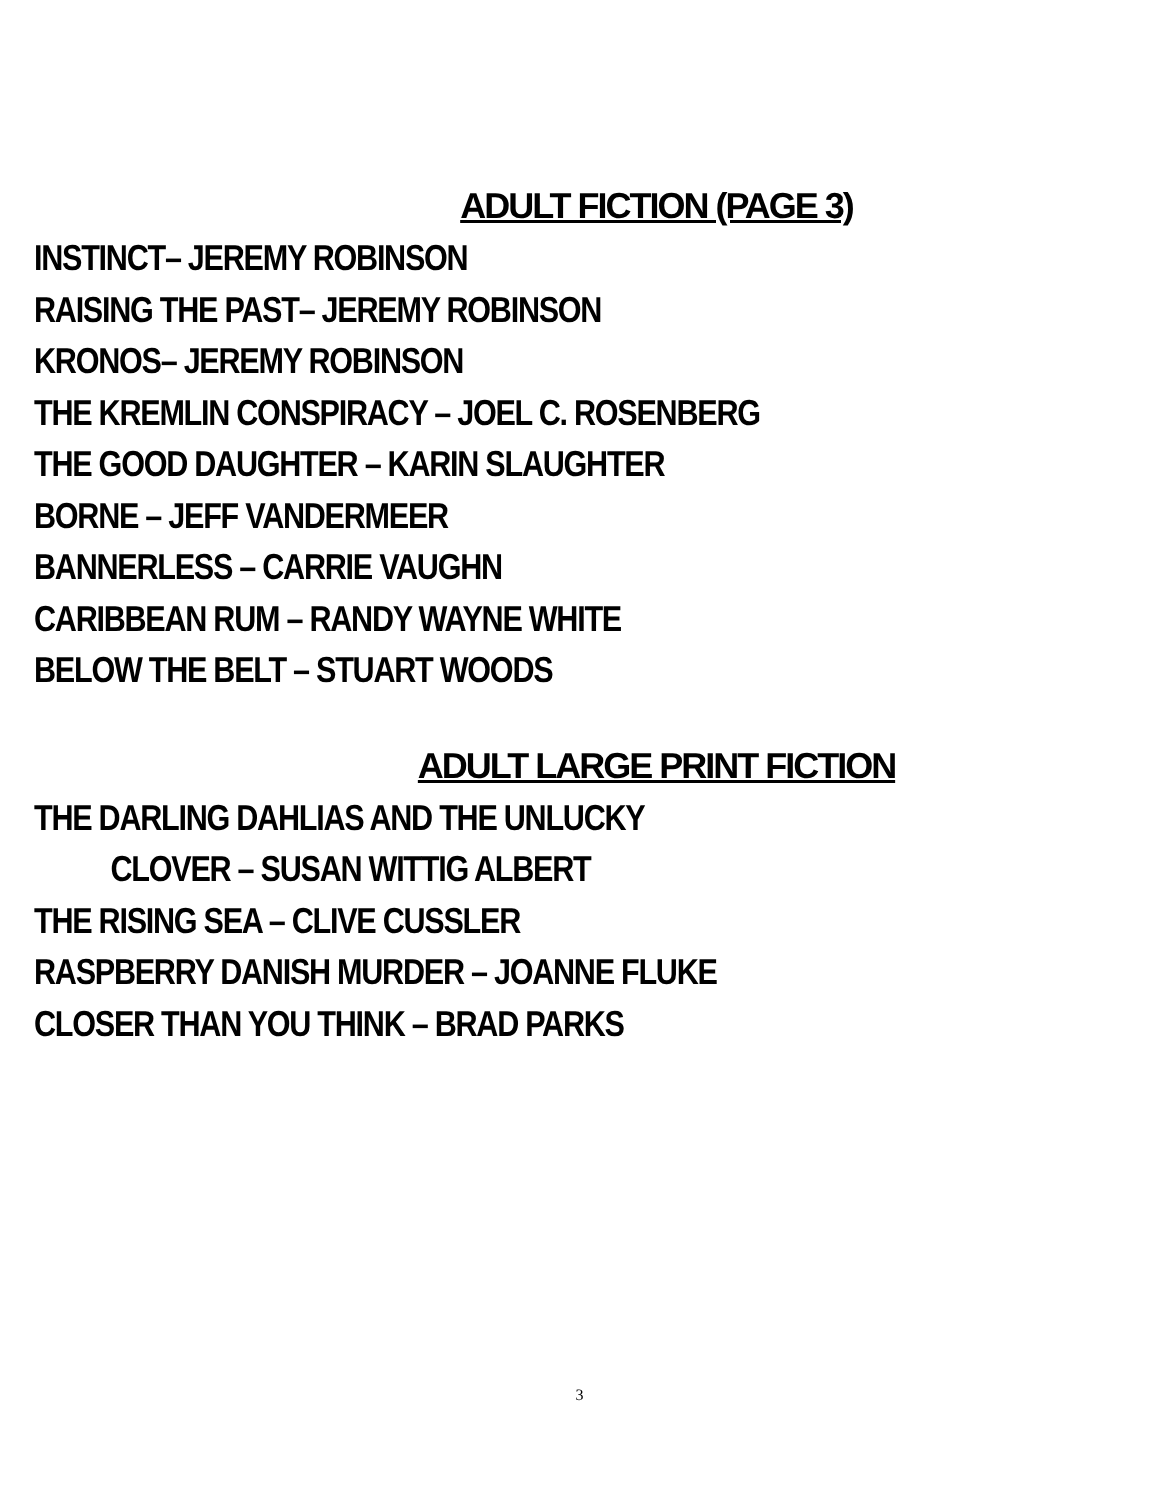ADULT FICTION (PAGE 3)
INSTINCT– JEREMY ROBINSON
RAISING THE PAST– JEREMY ROBINSON
KRONOS– JEREMY ROBINSON
THE KREMLIN CONSPIRACY – JOEL C. ROSENBERG
THE GOOD DAUGHTER – KARIN SLAUGHTER
BORNE – JEFF VANDERMEER
BANNERLESS – CARRIE VAUGHN
CARIBBEAN RUM – RANDY WAYNE WHITE
BELOW THE BELT – STUART WOODS
ADULT LARGE PRINT FICTION
THE DARLING DAHLIAS AND THE UNLUCKY
CLOVER – SUSAN WITTIG ALBERT
THE RISING SEA – CLIVE CUSSLER
RASPBERRY DANISH MURDER – JOANNE FLUKE
CLOSER THAN YOU THINK – BRAD PARKS
3